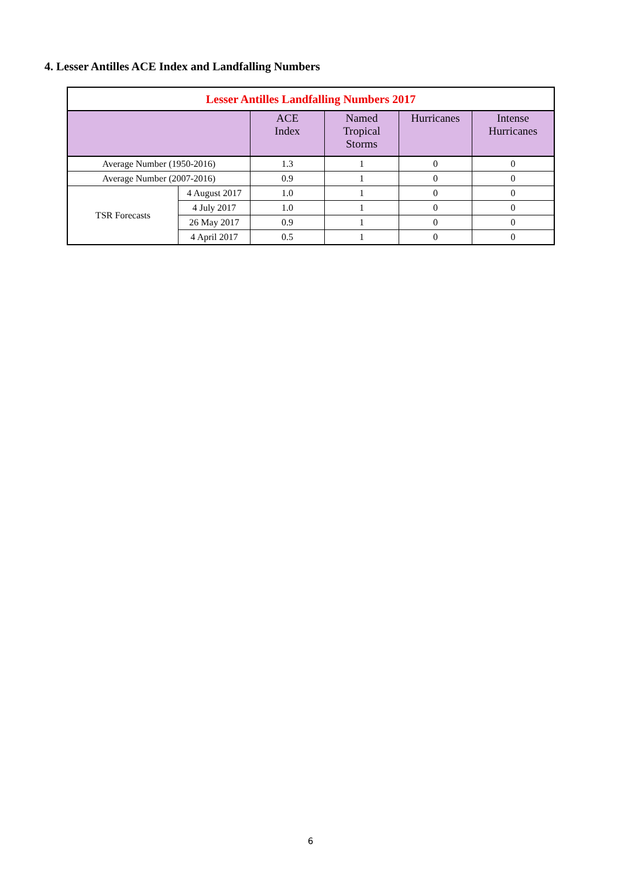4. Lesser Antilles ACE Index and Landfalling Numbers
| Lesser Antilles Landfalling Numbers 2017 | | | | | |
| --- | --- | --- | --- | --- | --- |
| | | ACE Index | Named Tropical Storms | Hurricanes | Intense Hurricanes |
| Average Number (1950-2016) | | 1.3 | 1 | 0 | 0 |
| Average Number (2007-2016) | | 0.9 | 1 | 0 | 0 |
| TSR Forecasts | 4 August 2017 | 1.0 | 1 | 0 | 0 |
| | 4 July 2017 | 1.0 | 1 | 0 | 0 |
| | 26 May 2017 | 0.9 | 1 | 0 | 0 |
| | 4 April 2017 | 0.5 | 1 | 0 | 0 |
6